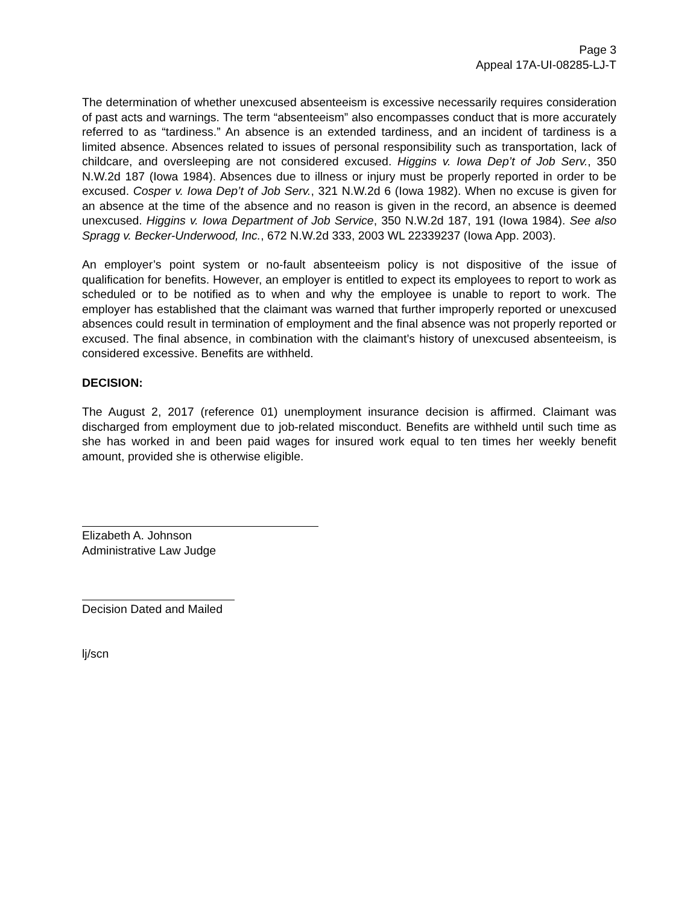Page 3
Appeal 17A-UI-08285-LJ-T
The determination of whether unexcused absenteeism is excessive necessarily requires consideration of past acts and warnings. The term “absenteeism” also encompasses conduct that is more accurately referred to as “tardiness.” An absence is an extended tardiness, and an incident of tardiness is a limited absence. Absences related to issues of personal responsibility such as transportation, lack of childcare, and oversleeping are not considered excused. Higgins v. Iowa Dep’t of Job Serv., 350 N.W.2d 187 (Iowa 1984). Absences due to illness or injury must be properly reported in order to be excused. Cosper v. Iowa Dep’t of Job Serv., 321 N.W.2d 6 (Iowa 1982). When no excuse is given for an absence at the time of the absence and no reason is given in the record, an absence is deemed unexcused. Higgins v. Iowa Department of Job Service, 350 N.W.2d 187, 191 (Iowa 1984). See also Spragg v. Becker-Underwood, Inc., 672 N.W.2d 333, 2003 WL 22339237 (Iowa App. 2003).
An employer’s point system or no-fault absenteeism policy is not dispositive of the issue of qualification for benefits. However, an employer is entitled to expect its employees to report to work as scheduled or to be notified as to when and why the employee is unable to report to work. The employer has established that the claimant was warned that further improperly reported or unexcused absences could result in termination of employment and the final absence was not properly reported or excused. The final absence, in combination with the claimant’s history of unexcused absenteeism, is considered excessive. Benefits are withheld.
DECISION:
The August 2, 2017 (reference 01) unemployment insurance decision is affirmed. Claimant was discharged from employment due to job-related misconduct. Benefits are withheld until such time as she has worked in and been paid wages for insured work equal to ten times her weekly benefit amount, provided she is otherwise eligible.
Elizabeth A. Johnson
Administrative Law Judge
Decision Dated and Mailed
lj/scn